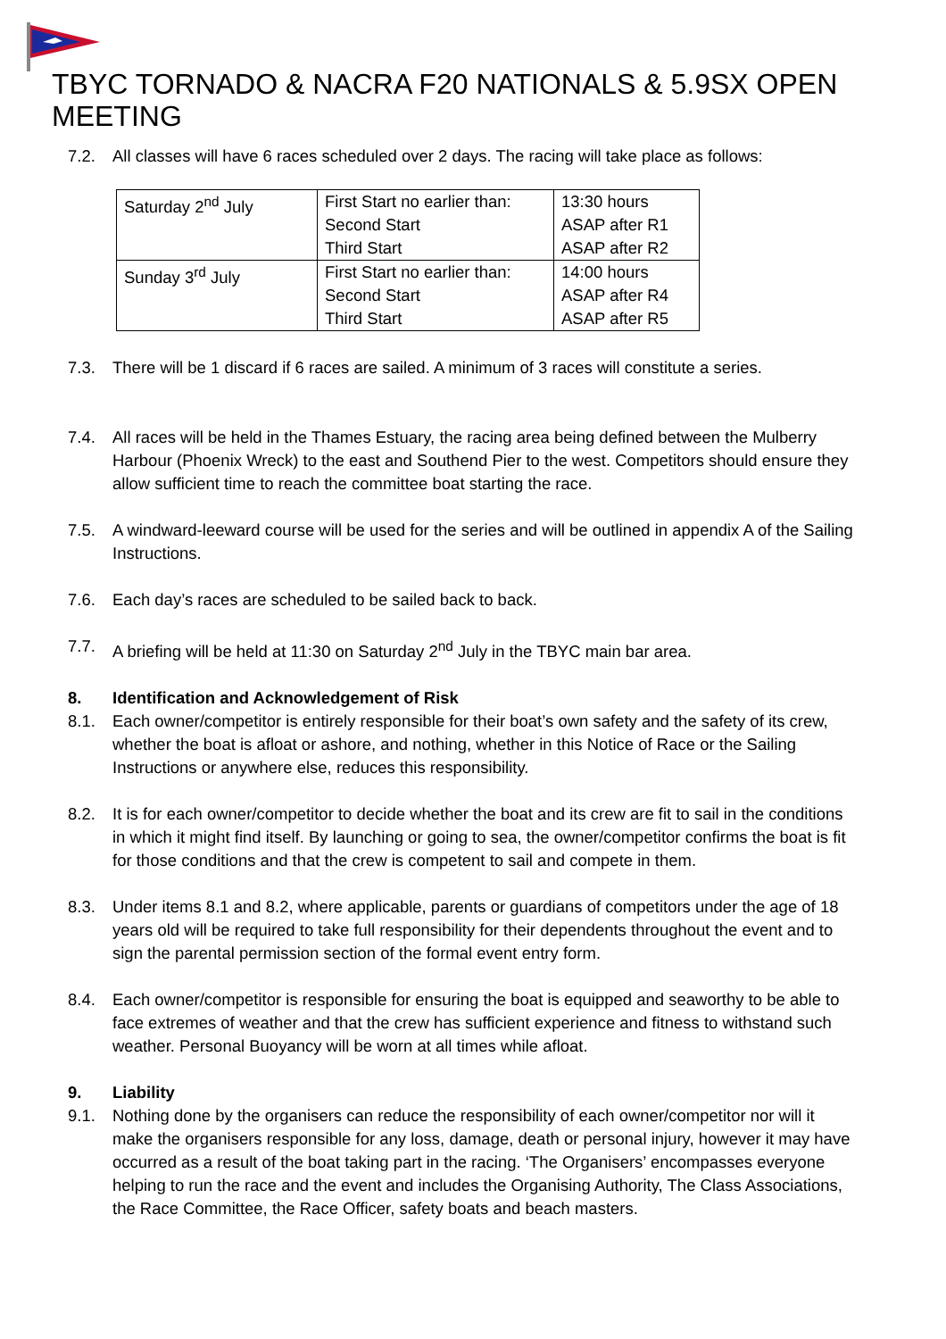TBYC TORNADO & NACRA F20 NATIONALS & 5.9SX OPEN MEETING
7.2. All classes will have 6 races scheduled over 2 days. The racing will take place as follows:
| Saturday 2<sup>nd</sup> July | First Start no earlier than: Second Start Third Start | 13:30 hours ASAP after R1 ASAP after R2 |
| Sunday 3<sup>rd</sup> July | First Start no earlier than: Second Start Third Start | 14:00 hours ASAP after R4 ASAP after R5 |
7.3. There will be 1 discard if 6 races are sailed. A minimum of 3 races will constitute a series.
7.4. All races will be held in the Thames Estuary, the racing area being defined between the Mulberry Harbour (Phoenix Wreck) to the east and Southend Pier to the west. Competitors should ensure they allow sufficient time to reach the committee boat starting the race.
7.5. A windward-leeward course will be used for the series and will be outlined in appendix A of the Sailing Instructions.
7.6. Each day’s races are scheduled to be sailed back to back.
7.7. A briefing will be held at 11:30 on Saturday 2<sup>nd</sup> July in the TBYC main bar area.
8. Identification and Acknowledgement of Risk
8.1. Each owner/competitor is entirely responsible for their boat’s own safety and the safety of its crew, whether the boat is afloat or ashore, and nothing, whether in this Notice of Race or the Sailing Instructions or anywhere else, reduces this responsibility.
8.2. It is for each owner/competitor to decide whether the boat and its crew are fit to sail in the conditions in which it might find itself. By launching or going to sea, the owner/competitor confirms the boat is fit for those conditions and that the crew is competent to sail and compete in them.
8.3. Under items 8.1 and 8.2, where applicable, parents or guardians of competitors under the age of 18 years old will be required to take full responsibility for their dependents throughout the event and to sign the parental permission section of the formal event entry form.
8.4. Each owner/competitor is responsible for ensuring the boat is equipped and seaworthy to be able to face extremes of weather and that the crew has sufficient experience and fitness to withstand such weather. Personal Buoyancy will be worn at all times while afloat.
9. Liability
9.1. Nothing done by the organisers can reduce the responsibility of each owner/competitor nor will it make the organisers responsible for any loss, damage, death or personal injury, however it may have occurred as a result of the boat taking part in the racing. ‘The Organisers’ encompasses everyone helping to run the race and the event and includes the Organising Authority, The Class Associations, the Race Committee, the Race Officer, safety boats and beach masters.